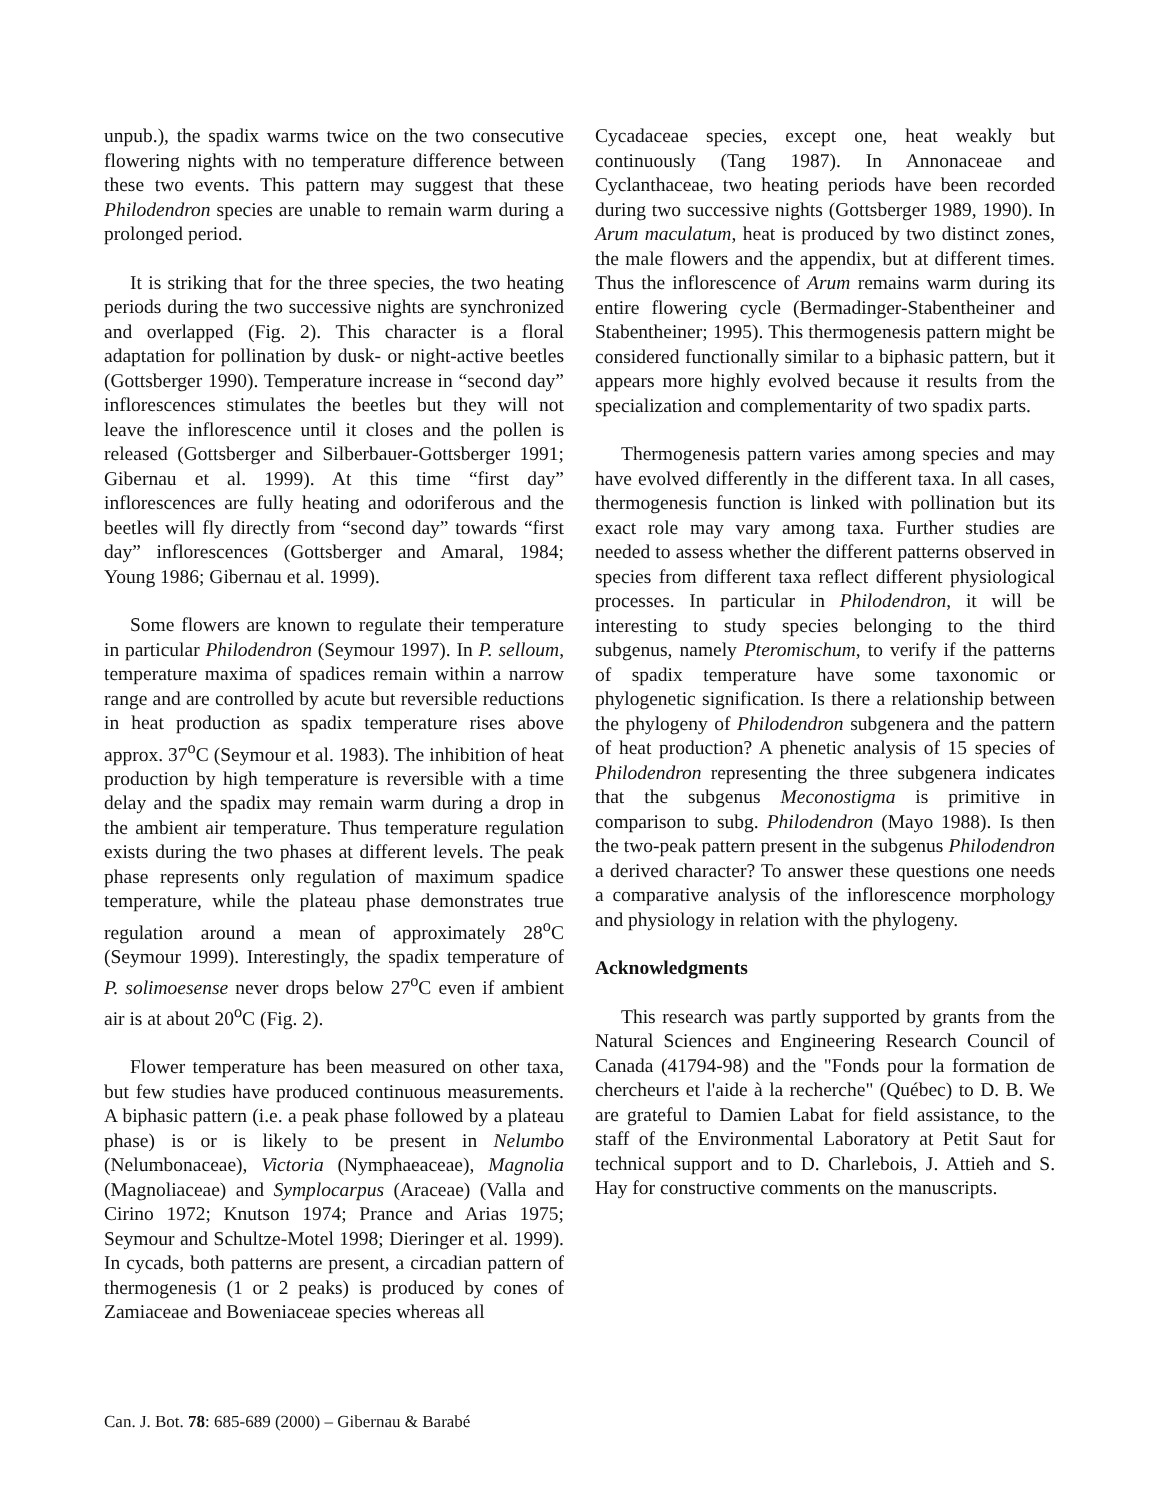unpub.), the spadix warms twice on the two consecutive flowering nights with no temperature difference between these two events. This pattern may suggest that these Philodendron species are unable to remain warm during a prolonged period.
It is striking that for the three species, the two heating periods during the two successive nights are synchronized and overlapped (Fig. 2). This character is a floral adaptation for pollination by dusk- or night-active beetles (Gottsberger 1990). Temperature increase in “second day” inflorescences stimulates the beetles but they will not leave the inflorescence until it closes and the pollen is released (Gottsberger and Silberbauer-Gottsberger 1991; Gibernau et al. 1999). At this time “first day” inflorescences are fully heating and odoriferous and the beetles will fly directly from “second day” towards “first day” inflorescences (Gottsberger and Amaral, 1984; Young 1986; Gibernau et al. 1999).
Some flowers are known to regulate their temperature in particular Philodendron (Seymour 1997). In P. selloum, temperature maxima of spadices remain within a narrow range and are controlled by acute but reversible reductions in heat production as spadix temperature rises above approx. 37<sup>o</sup>C (Seymour et al. 1983). The inhibition of heat production by high temperature is reversible with a time delay and the spadix may remain warm during a drop in the ambient air temperature. Thus temperature regulation exists during the two phases at different levels. The peak phase represents only regulation of maximum spadice temperature, while the plateau phase demonstrates true regulation around a mean of approximately 28<sup>o</sup>C (Seymour 1999). Interestingly, the spadix temperature of P. solimoesense never drops below 27<sup>o</sup>C even if ambient air is at about 20<sup>o</sup>C (Fig. 2).
Flower temperature has been measured on other taxa, but few studies have produced continuous measurements. A biphasic pattern (i.e. a peak phase followed by a plateau phase) is or is likely to be present in Nelumbo (Nelumbonaceae), Victoria (Nymphaeaceae), Magnolia (Magnoliaceae) and Symplocarpus (Araceae) (Valla and Cirino 1972; Knutson 1974; Prance and Arias 1975; Seymour and Schultze-Motel 1998; Dieringer et al. 1999). In cycads, both patterns are present, a circadian pattern of thermogenesis (1 or 2 peaks) is produced by cones of Zamiaceae and Boweniaceae species whereas all
Cycadaceae species, except one, heat weakly but continuously (Tang 1987). In Annonaceae and Cyclanthaceae, two heating periods have been recorded during two successive nights (Gottsberger 1989, 1990). In Arum maculatum, heat is produced by two distinct zones, the male flowers and the appendix, but at different times. Thus the inflorescence of Arum remains warm during its entire flowering cycle (Bermadinger-Stabentheiner and Stabentheiner; 1995). This thermogenesis pattern might be considered functionally similar to a biphasic pattern, but it appears more highly evolved because it results from the specialization and complementarity of two spadix parts.
Thermogenesis pattern varies among species and may have evolved differently in the different taxa. In all cases, thermogenesis function is linked with pollination but its exact role may vary among taxa. Further studies are needed to assess whether the different patterns observed in species from different taxa reflect different physiological processes. In particular in Philodendron, it will be interesting to study species belonging to the third subgenus, namely Pteromischum, to verify if the patterns of spadix temperature have some taxonomic or phylogenetic signification. Is there a relationship between the phylogeny of Philodendron subgenera and the pattern of heat production? A phenetic analysis of 15 species of Philodendron representing the three subgenera indicates that the subgenus Meconostigma is primitive in comparison to subg. Philodendron (Mayo 1988). Is then the two-peak pattern present in the subgenus Philodendron a derived character? To answer these questions one needs a comparative analysis of the inflorescence morphology and physiology in relation with the phylogeny.
Acknowledgments
This research was partly supported by grants from the Natural Sciences and Engineering Research Council of Canada (41794-98) and the "Fonds pour la formation de chercheurs et l'aide à la recherche" (Québec) to D. B. We are grateful to Damien Labat for field assistance, to the staff of the Environmental Laboratory at Petit Saut for technical support and to D. Charlebois, J. Attieh and S. Hay for constructive comments on the manuscripts.
Can. J. Bot. 78: 685-689 (2000) – Gibernau & Barabé